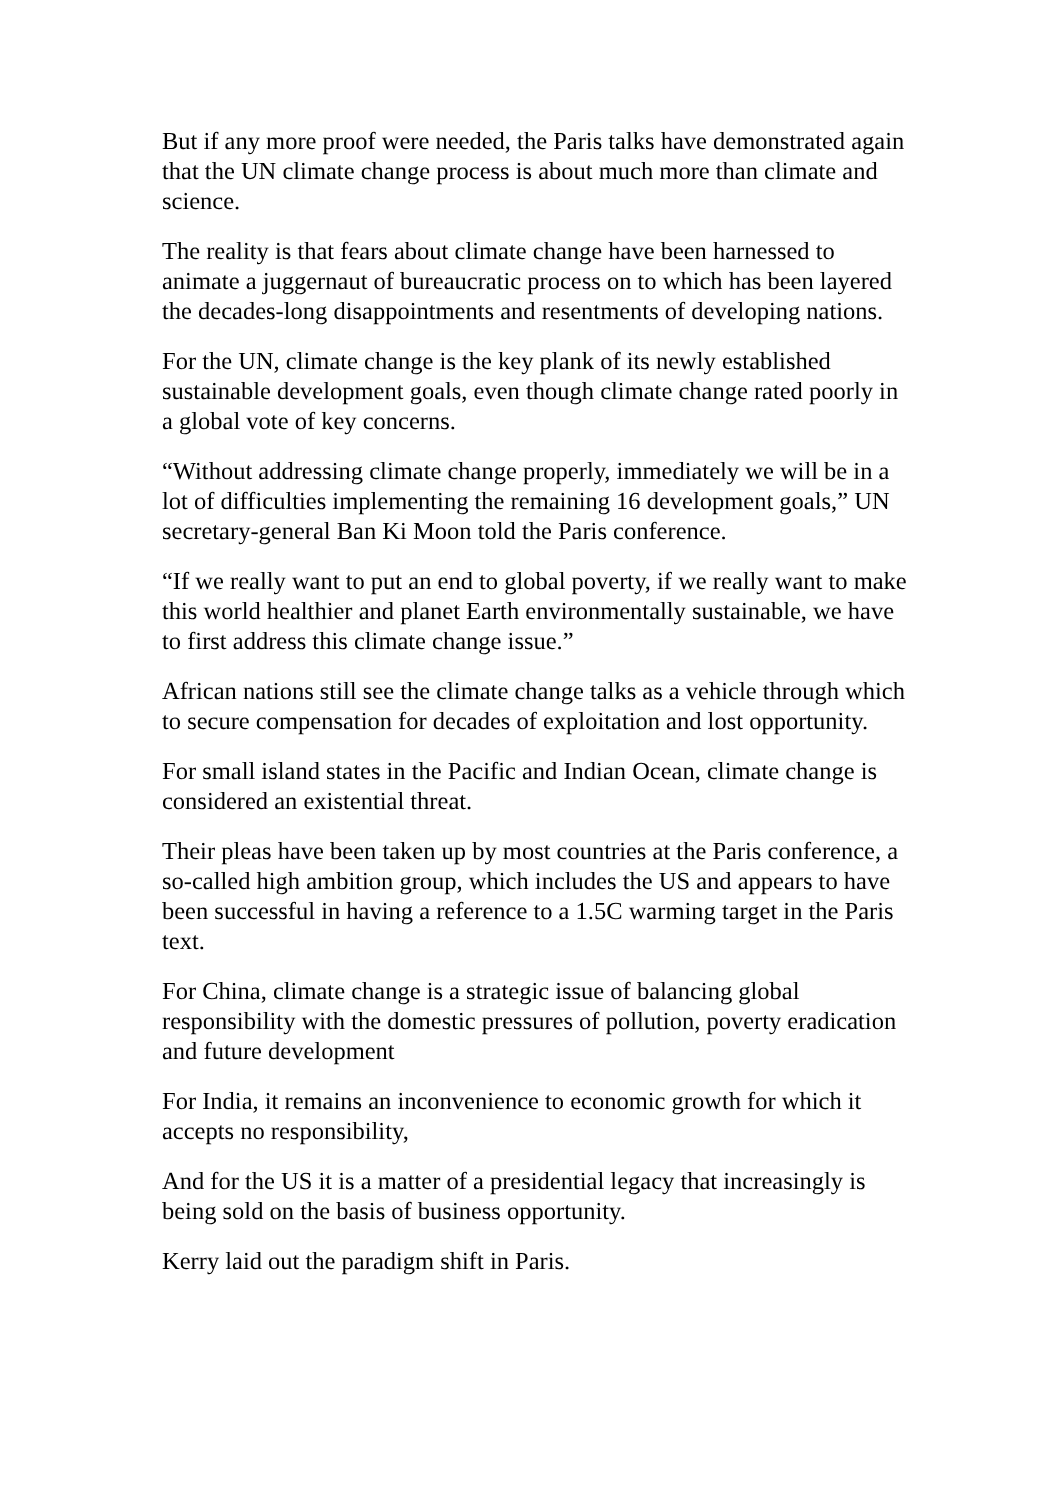But if any more proof were needed, the Paris talks have demonstrated again that the UN climate change process is about much more than climate and science.
The reality is that fears about climate change have been harnessed to animate a juggernaut of bureaucratic process on to which has been layered the decades-long disappointments and resentments of developing nations.
For the UN, climate change is the key plank of its newly established sustainable development goals, even though climate change rated poorly in a global vote of key concerns.
“Without addressing climate change properly, immediately we will be in a lot of difficulties implementing the remaining 16 development goals,” UN secretary-general Ban Ki Moon told the Paris conference.
“If we really want to put an end to global poverty, if we really want to make this world healthier and planet Earth environmentally sustainable, we have to first address this climate change issue.”
African nations still see the climate change talks as a vehicle through which to secure compensation for decades of exploitation and lost opportunity.
For small island states in the Pacific and Indian Ocean, climate change is considered an existential threat.
Their pleas have been taken up by most countries at the Paris conference, a so-called high ambition group, which includes the US and appears to have been successful in having a reference to a 1.5C warming target in the Paris text.
For China, climate change is a strategic issue of balancing global responsibility with the domestic pressures of pollution, poverty eradication and future development
For India, it remains an inconvenience to economic growth for which it accepts no responsibility,
And for the US it is a matter of a presidential legacy that increasingly is being sold on the basis of business opportunity.
Kerry laid out the paradigm shift in Paris.